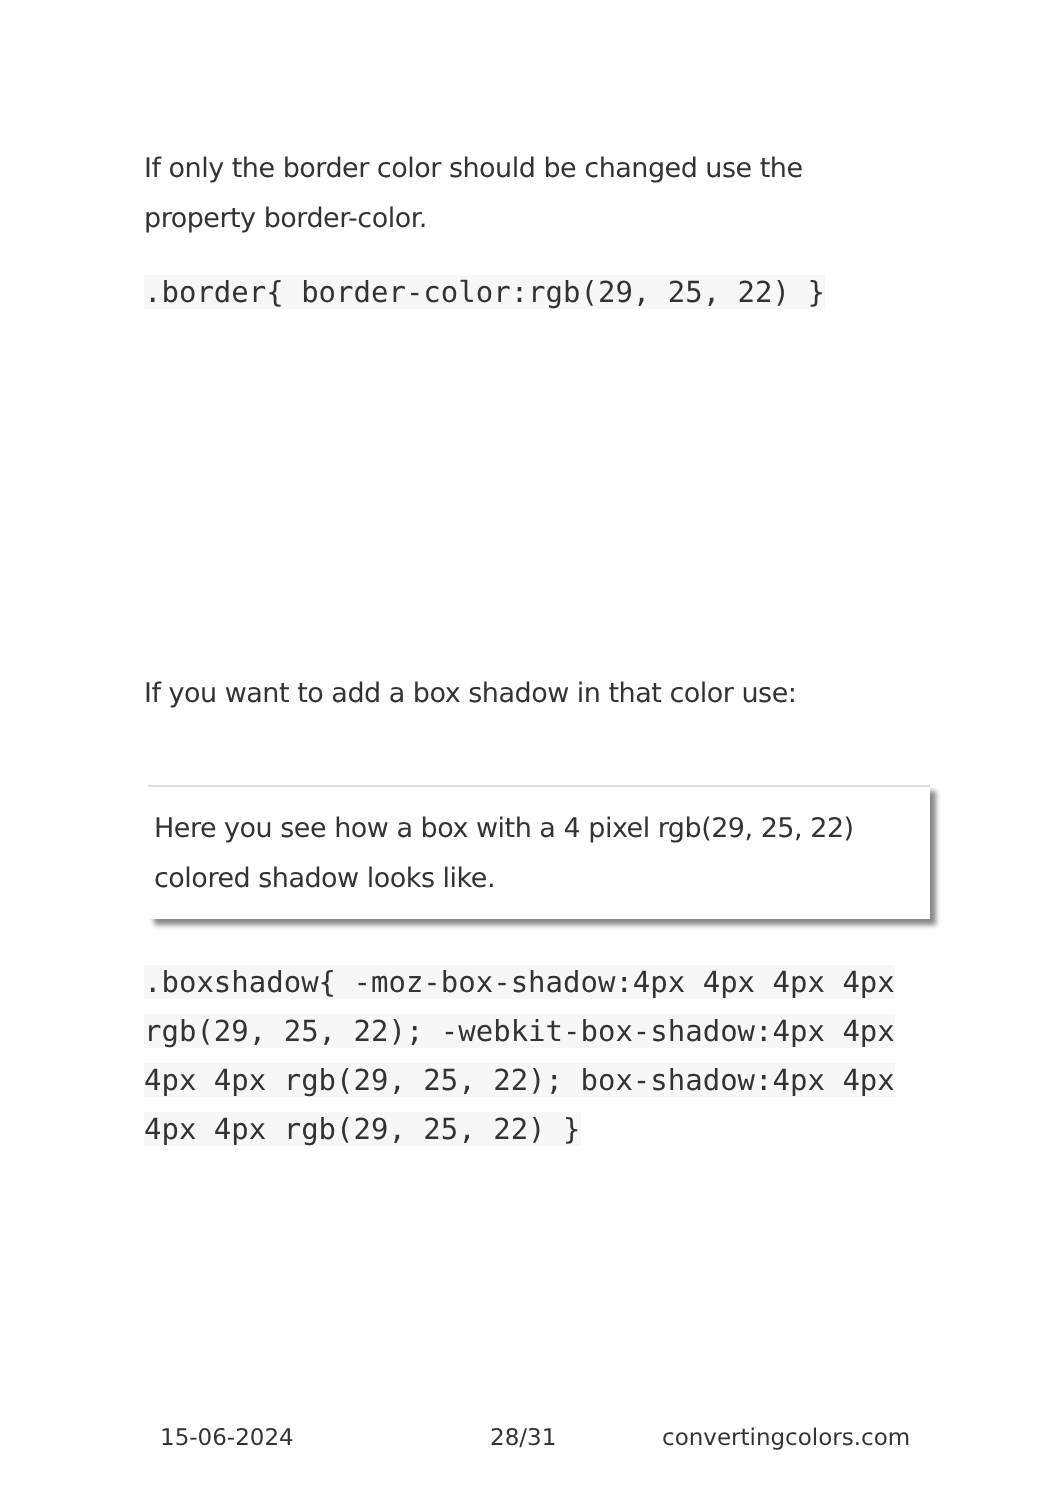If only the border color should be changed use the property border-color.
.border{ border-color:rgb(29, 25, 22) }
If you want to add a box shadow in that color use:
Here you see how a box with a 4 pixel rgb(29, 25, 22) colored shadow looks like.
.boxshadow{ -moz-box-shadow:4px 4px 4px 4px rgb(29, 25, 22); -webkit-box-shadow:4px 4px 4px 4px rgb(29, 25, 22); box-shadow:4px 4px 4px 4px rgb(29, 25, 22) }
15-06-2024 28/31 convertingcolors.com